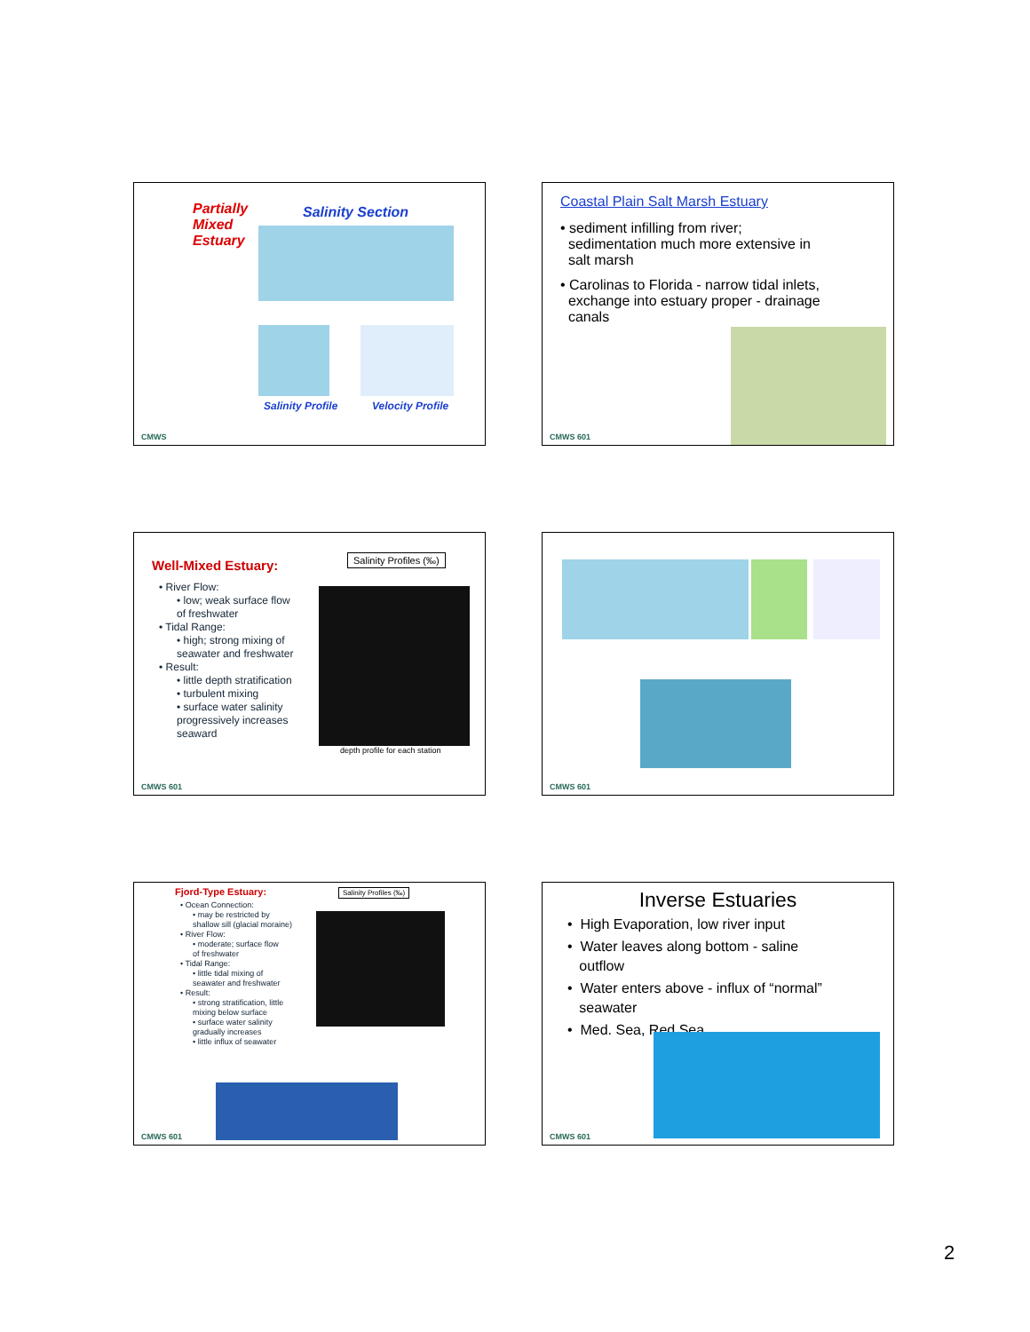Partially
Mixed
Estuary
Salinity Section
Salinity Profile Velocity Profile
CMWS
Coastal Plain Salt Marsh Estuary
• sediment infilling from river;
sedimentation much more extensive in
salt marsh
• Carolinas to Florida - narrow tidal inlets,
exchange into estuary proper - drainage
canals
CMWS 601
Well-Mixed Estuary:
• River Flow:
• low; weak surface flow
of freshwater
• Tidal Range:
• high; strong mixing of
seawater and freshwater
• Result:
• little depth stratification
• turbulent mixing
• surface water salinity
progressively increases
seaward
Salinity Profiles (‰)
depth profile for each station
CMWS 601
CMWS 601
Fjord-Type Estuary:
• Ocean Connection:
• may be restricted by
shallow sill (glacial moraine)
• River Flow:
• moderate; surface flow
of freshwater
• Tidal Range:
• little tidal mixing of
seawater and freshwater
• Result:
• strong stratification, little
mixing below surface
• surface water salinity
gradually increases
• little influx of seawater
Salinity Profiles (‰)
CMWS 601
Inverse Estuaries
• High Evaporation, low river input
• Water leaves along bottom - saline
outflow
• Water enters above - influx of “normal”
seawater
• Med. Sea, Red Sea
CMWS 601
2